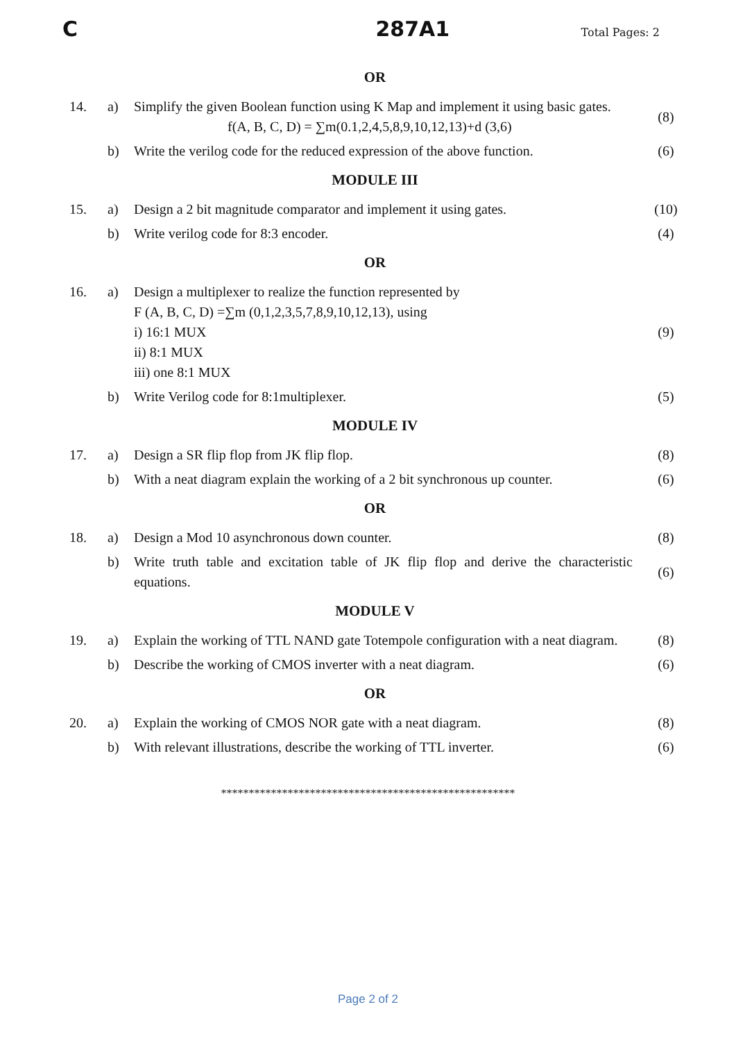C 287A1 Total Pages: 2
OR
| 14. | a) | Simplify the given Boolean function using K Map and implement it using basic gates. f(A, B, C, D) = ∑m(0.1,2,4,5,8,9,10,12,13)+d (3,6) | (8) |
| | b) | Write the verilog code for the reduced expression of the above function. | (6) |
MODULE III
| 15. | a) | Design a 2 bit magnitude comparator and implement it using gates. | (10) |
| | b) | Write verilog code for 8:3 encoder. | (4) |
OR
| 16. | a) | Design a multiplexer to realize the function represented by F (A, B, C, D) =∑m (0,1,2,3,5,7,8,9,10,12,13), using i) 16:1 MUX ii) 8:1 MUX iii) one 8:1 MUX | (9) |
| | b) | Write Verilog code for 8:1multiplexer. | (5) |
MODULE IV
| 17. | a) | Design a SR flip flop from JK flip flop. | (8) |
| | b) | With a neat diagram explain the working of a 2 bit synchronous up counter. | (6) |
OR
| 18. | a) | Design a Mod 10 asynchronous down counter. | (8) |
| | b) | Write truth table and excitation table of JK flip flop and derive the characteristic equations. | (6) |
MODULE V
| 19. | a) | Explain the working of TTL NAND gate Totempole configuration with a neat diagram. | (8) |
| | b) | Describe the working of CMOS inverter with a neat diagram. | (6) |
OR
| 20. | a) | Explain the working of CMOS NOR gate with a neat diagram. | (8) |
| | b) | With relevant illustrations, describe the working of TTL inverter. | (6) |
*****************************************************
Page 2 of 2